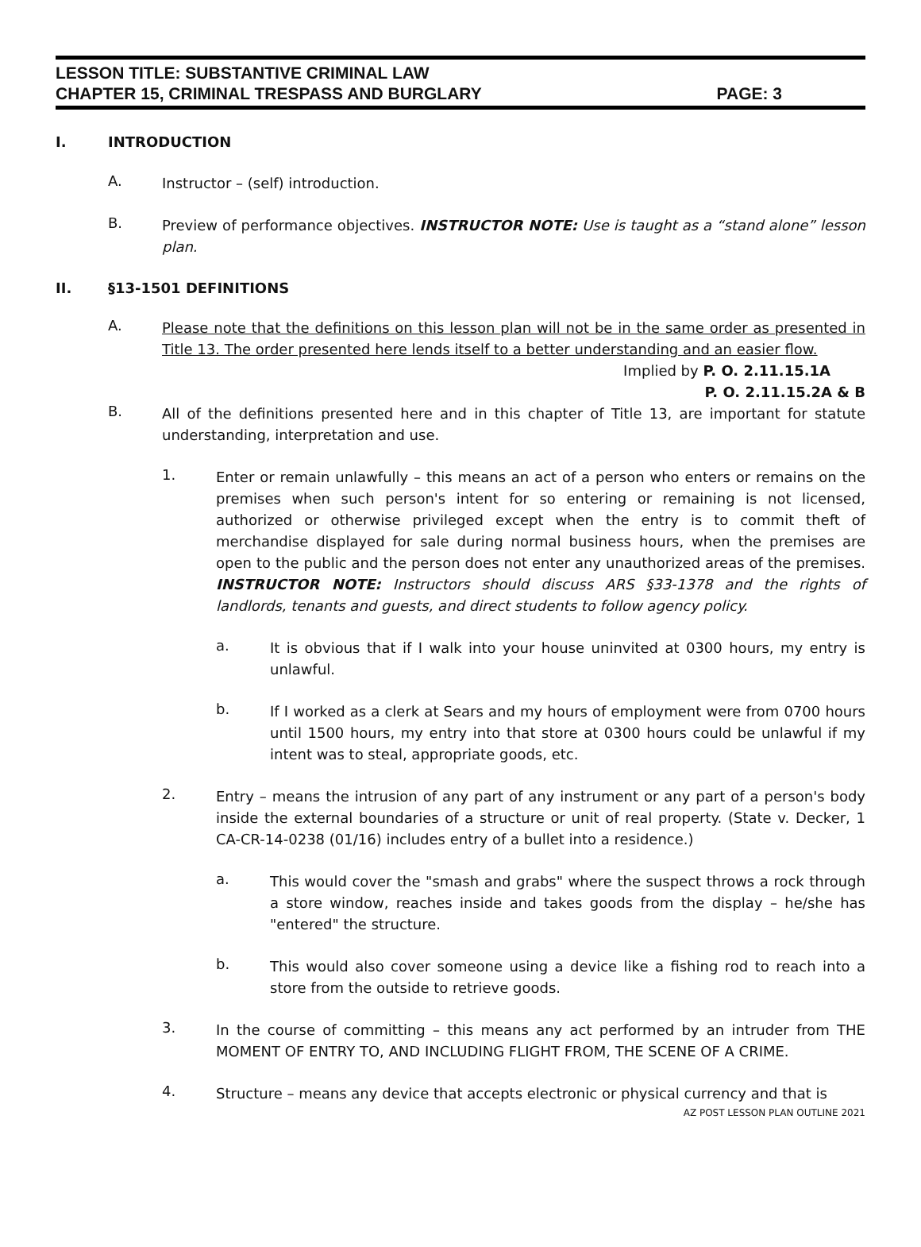LESSON TITLE: SUBSTANTIVE CRIMINAL LAW
CHAPTER 15, CRIMINAL TRESPASS AND BURGLARY PAGE: 3
I. INTRODUCTION
A.
Instructor – (self) introduction.
B.
Preview of performance objectives. INSTRUCTOR NOTE: Use is taught as a “stand alone” lesson plan.
II. §13-1501 DEFINITIONS
A.
Please note that the definitions on this lesson plan will not be in the same order as presented in Title 13. The order presented here lends itself to a better understanding and an easier flow.
Implied by P. O. 2.11.15.1A
P. O. 2.11.15.2A & B
B.
All of the definitions presented here and in this chapter of Title 13, are important for statute understanding, interpretation and use.
1.
Enter or remain unlawfully – this means an act of a person who enters or remains on the premises when such person's intent for so entering or remaining is not licensed, authorized or otherwise privileged except when the entry is to commit theft of merchandise displayed for sale during normal business hours, when the premises are open to the public and the person does not enter any unauthorized areas of the premises. INSTRUCTOR NOTE: Instructors should discuss ARS §33-1378 and the rights of landlords, tenants and guests, and direct students to follow agency policy.
a.
It is obvious that if I walk into your house uninvited at 0300 hours, my entry is unlawful.
b.
If I worked as a clerk at Sears and my hours of employment were from 0700 hours until 1500 hours, my entry into that store at 0300 hours could be unlawful if my intent was to steal, appropriate goods, etc.
2.
Entry – means the intrusion of any part of any instrument or any part of a person's body inside the external boundaries of a structure or unit of real property. (State v. Decker, 1 CA-CR-14-0238 (01/16) includes entry of a bullet into a residence.)
a.
This would cover the "smash and grabs" where the suspect throws a rock through a store window, reaches inside and takes goods from the display – he/she has "entered" the structure.
b.
This would also cover someone using a device like a fishing rod to reach into a store from the outside to retrieve goods.
3.
In the course of committing – this means any act performed by an intruder from THE MOMENT OF ENTRY TO, AND INCLUDING FLIGHT FROM, THE SCENE OF A CRIME.
4.
Structure – means any device that accepts electronic or physical currency and that is
AZ POST LESSON PLAN OUTLINE 2021